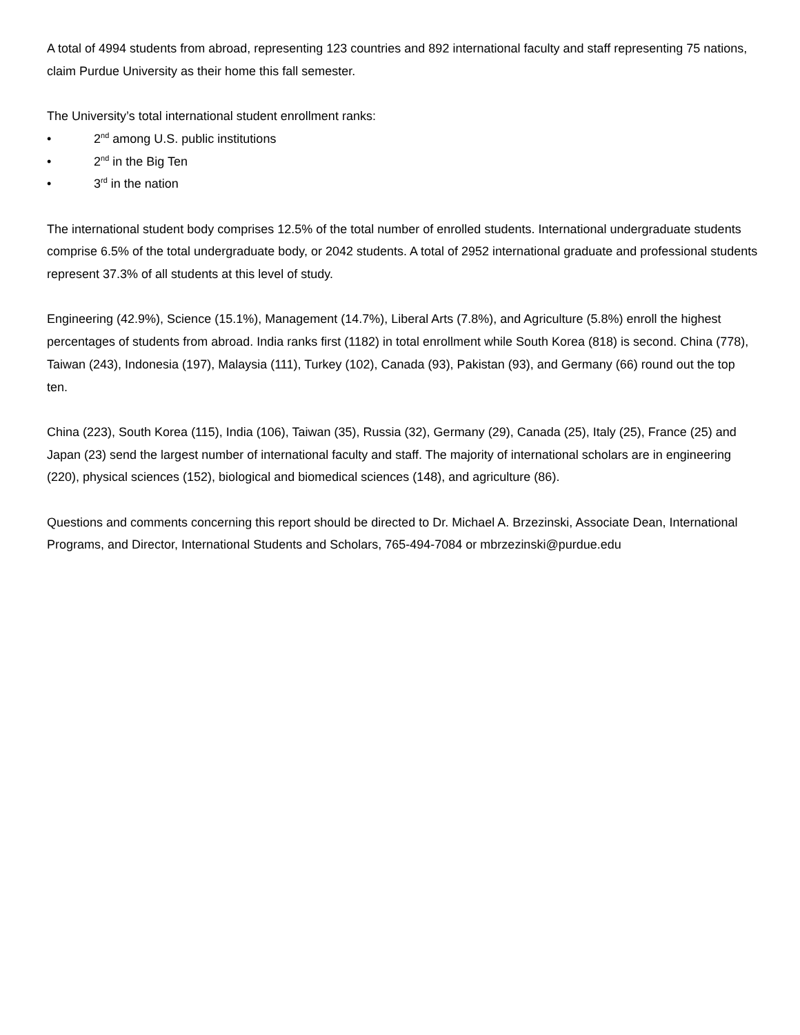A total of 4994 students from abroad, representing 123 countries and 892 international faculty and staff representing 75 nations, claim Purdue University as their home this fall semester.
The University’s total international student enrollment ranks:
• 2<sup>nd</sup> among U.S. public institutions
• 2<sup>nd</sup> in the Big Ten
• 3<sup>rd</sup> in the nation
The international student body comprises 12.5% of the total number of enrolled students. International undergraduate students comprise 6.5% of the total undergraduate body, or 2042 students. A total of 2952 international graduate and professional students represent 37.3% of all students at this level of study.
Engineering (42.9%), Science (15.1%), Management (14.7%), Liberal Arts (7.8%), and Agriculture (5.8%) enroll the highest percentages of students from abroad. India ranks first (1182) in total enrollment while South Korea (818) is second. China (778), Taiwan (243), Indonesia (197), Malaysia (111), Turkey (102), Canada (93), Pakistan (93), and Germany (66) round out the top ten.
China (223), South Korea (115), India (106), Taiwan (35), Russia (32), Germany (29), Canada (25), Italy (25), France (25) and Japan (23) send the largest number of international faculty and staff. The majority of international scholars are in engineering (220), physical sciences (152), biological and biomedical sciences (148), and agriculture (86).
Questions and comments concerning this report should be directed to Dr. Michael A. Brzezinski, Associate Dean, International Programs, and Director, International Students and Scholars, 765-494-7084 or mbrzezinski@purdue.edu